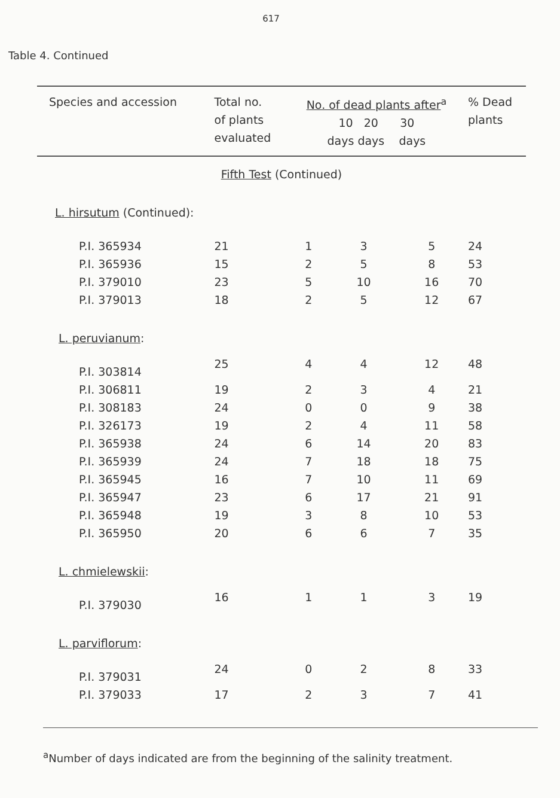617
Table 4. Continued
| Species and accession | Total no. of plants evaluated | No. of dead plants after<sup>a</sup> 10 20 30 days days days | | | % Dead plants |
| --- | --- | --- | --- | --- | --- |
| Fifth Test (Continued) | | | | | |
| L. hirsutum (Continued): | | | | | |
| P.I. 365934 | 21 | 1 | 3 | 5 | 24 |
| P.I. 365936 | 15 | 2 | 5 | 8 | 53 |
| P.I. 379010 | 23 | 5 | 10 | 16 | 70 |
| P.I. 379013 | 18 | 2 | 5 | 12 | 67 |
| L. peruvianum : | | | | | |
| P.I. 303814 | 25 | 4 | 4 | 12 | 48 |
| P.I. 306811 | 19 | 2 | 3 | 4 | 21 |
| P.I. 308183 | 24 | 0 | 0 | 9 | 38 |
| P.I. 326173 | 19 | 2 | 4 | 11 | 58 |
| P.I. 365938 | 24 | 6 | 14 | 20 | 83 |
| P.I. 365939 | 24 | 7 | 18 | 18 | 75 |
| P.I. 365945 | 16 | 7 | 10 | 11 | 69 |
| P.I. 365947 | 23 | 6 | 17 | 21 | 91 |
| P.I. 365948 | 19 | 3 | 8 | 10 | 53 |
| P.I. 365950 | 20 | 6 | 6 | 7 | 35 |
| L. chmielewskii : | | | | | |
| P.I. 379030 | 16 | 1 | 1 | 3 | 19 |
| L. parviflorum : | | | | | |
| P.I. 379031 | 24 | 0 | 2 | 8 | 33 |
| P.I. 379033 | 17 | 2 | 3 | 7 | 41 |
<sup>a</sup> Number of days indicated are from the beginning of the salinity treatment.